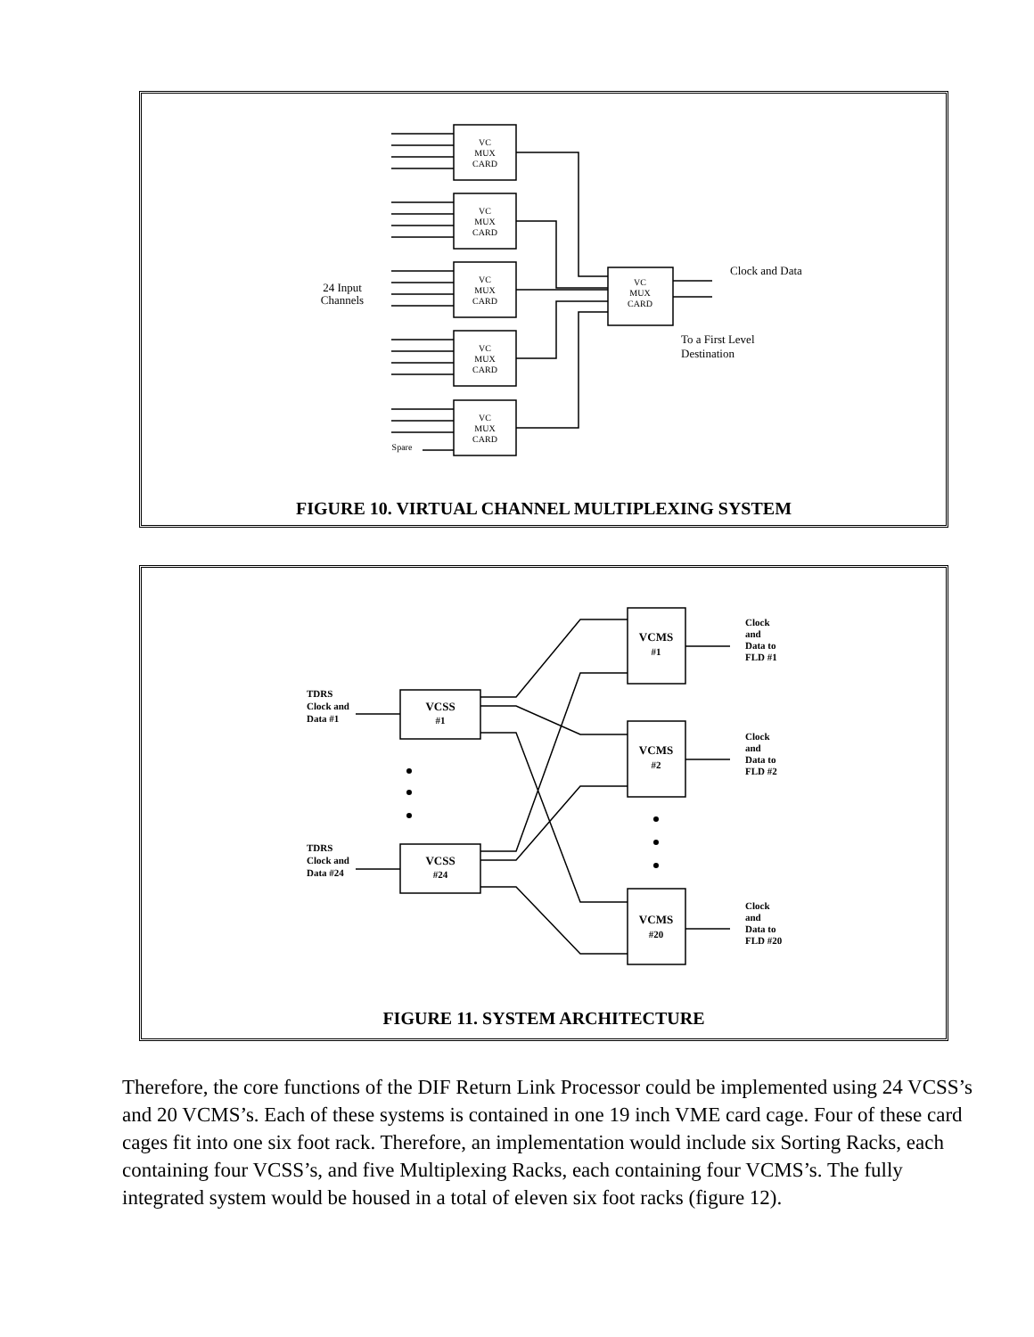VC
MUX
CARD
VC
MUX
CARD
VC
MUX
CARD
VC
MUX
CARD
VC
MUX
CARD
VC
MUX
CARD
24 Input
Channels
Spare
Clock and Data
To a First Level
Destination
FIGURE 10. VIRTUAL CHANNEL MULTIPLEXING SYSTEM
VCSS
#1
VCSS
#24
VCMS
#1
VCMS
#2
VCMS
#20
TDRS
Clock and
Data #1
TDRS
Clock and
Data #24
Clock
and
Data to
FLD #1
Clock
and
Data to
FLD #2
Clock
and
Data to
FLD #20
FIGURE 11. SYSTEM ARCHITECTURE
Therefore, the core functions of the DIF Return Link Processor could be implemented using 24 VCSS’s and 20 VCMS’s. Each of these systems is contained in one 19 inch VME card cage. Four of these card cages fit into one six foot rack. Therefore, an implementation would include six Sorting Racks, each containing four VCSS’s, and five Multiplexing Racks, each containing four VCMS’s. The fully integrated system would be housed in a total of eleven six foot racks (figure 12).